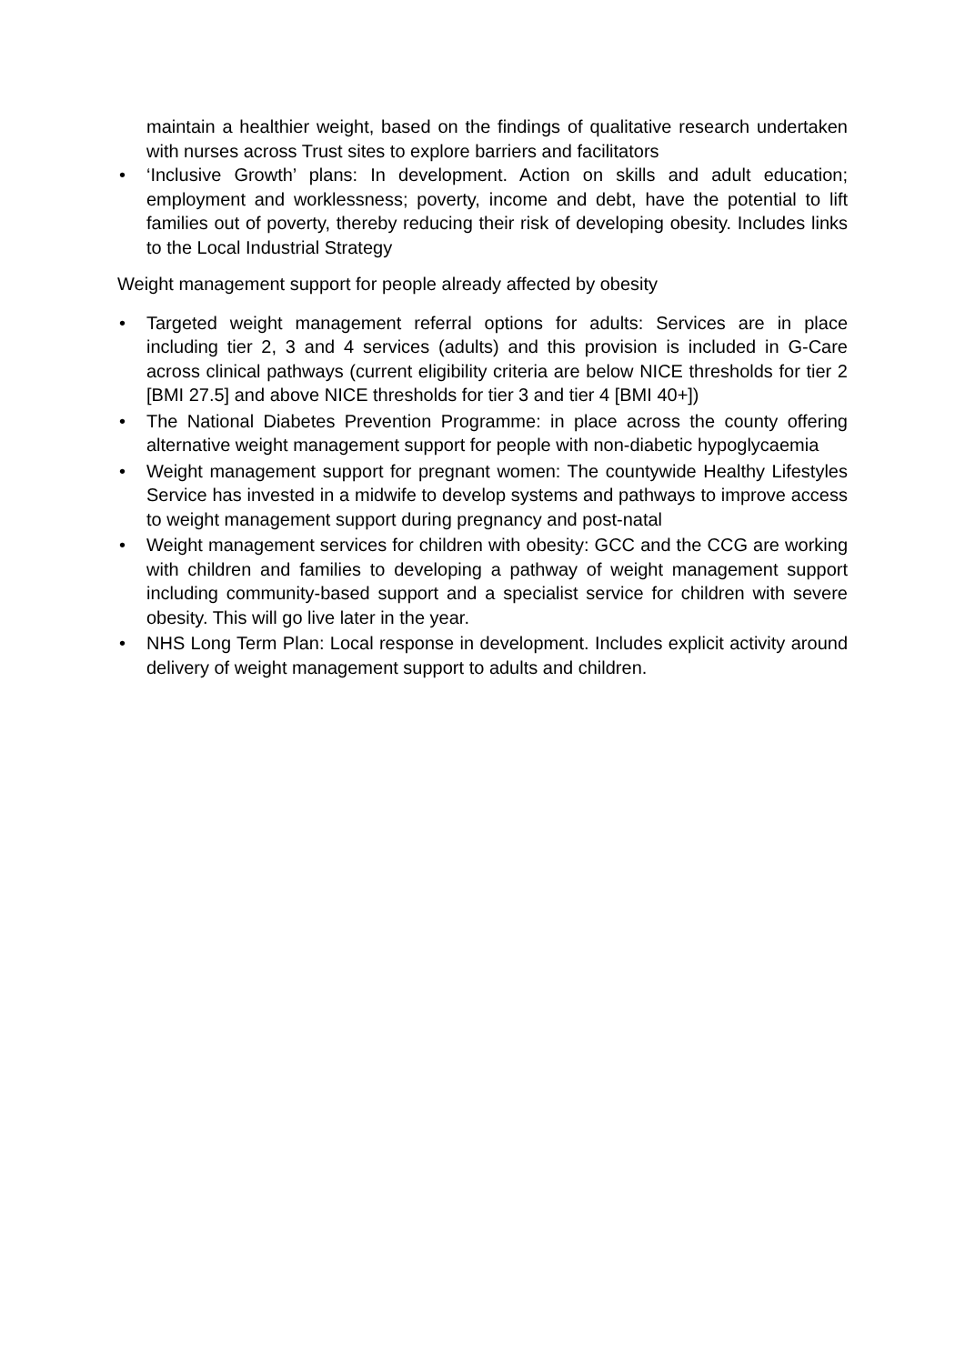maintain a healthier weight, based on the findings of qualitative research undertaken with nurses across Trust sites to explore barriers and facilitators
• ‘Inclusive Growth’ plans: In development. Action on skills and adult education; employment and worklessness; poverty, income and debt, have the potential to lift families out of poverty, thereby reducing their risk of developing obesity. Includes links to the Local Industrial Strategy
Weight management support for people already affected by obesity
• Targeted weight management referral options for adults: Services are in place including tier 2, 3 and 4 services (adults) and this provision is included in G-Care across clinical pathways (current eligibility criteria are below NICE thresholds for tier 2 [BMI 27.5] and above NICE thresholds for tier 3 and tier 4 [BMI 40+])
• The National Diabetes Prevention Programme: in place across the county offering alternative weight management support for people with non-diabetic hypoglycaemia
• Weight management support for pregnant women: The countywide Healthy Lifestyles Service has invested in a midwife to develop systems and pathways to improve access to weight management support during pregnancy and post-natal
• Weight management services for children with obesity: GCC and the CCG are working with children and families to developing a pathway of weight management support including community-based support and a specialist service for children with severe obesity. This will go live later in the year.
• NHS Long Term Plan: Local response in development. Includes explicit activity around delivery of weight management support to adults and children.